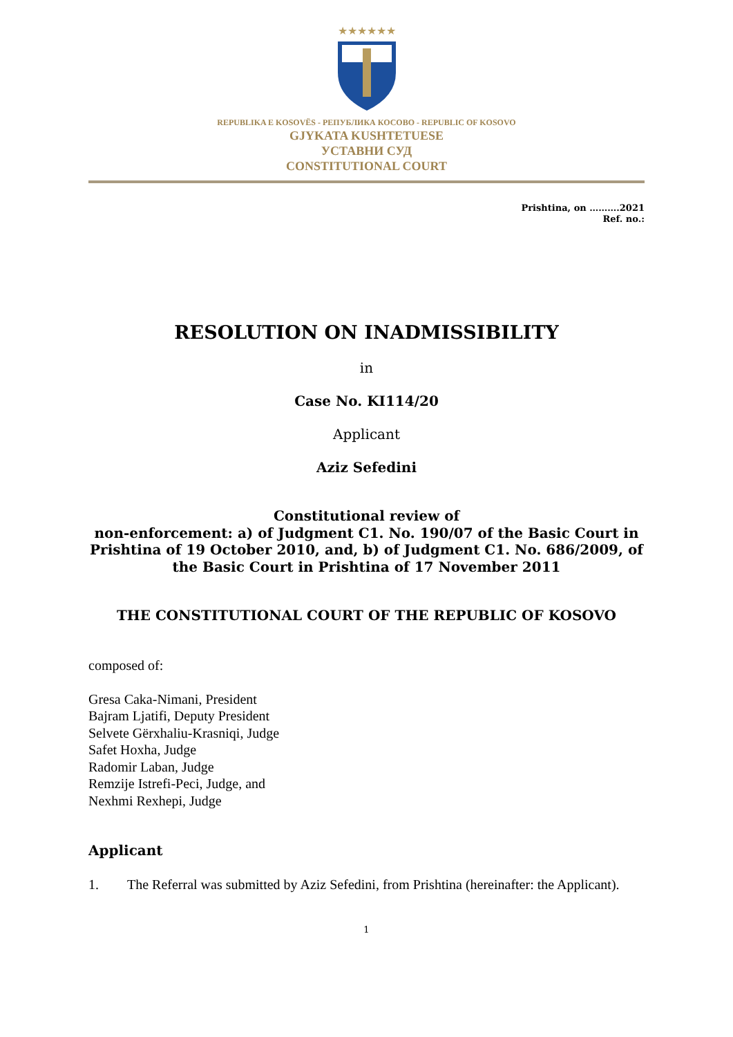★★★★★★
REPUBLIKA E KOSOVËS - РЕПУБЛИКА КОСОВО - REPUBLIC OF KOSOVO
GJYKATA KUSHTETUESE
УСТАВНИ СУД
CONSTITUTIONAL COURT
Prishtina, on ……….2021
Ref. no.:
RESOLUTION ON INADMISSIBILITY
in
Case No. KI114/20
Applicant
Aziz Sefedini
Constitutional review of
non-enforcement: a) of Judgment C1. No. 190/07 of the Basic Court in Prishtina of 19 October 2010, and, b) of Judgment C1. No. 686/2009, of the Basic Court in Prishtina of 17 November 2011
THE CONSTITUTIONAL COURT OF THE REPUBLIC OF KOSOVO
composed of:
Gresa Caka-Nimani, President
Bajram Ljatifi, Deputy President
Selvete Gërxhaliu-Krasniqi, Judge
Safet Hoxha, Judge
Radomir Laban, Judge
Remzije Istrefi-Peci, Judge, and
Nexhmi Rexhepi, Judge
Applicant
1. The Referral was submitted by Aziz Sefedini, from Prishtina (hereinafter: the Applicant).
1